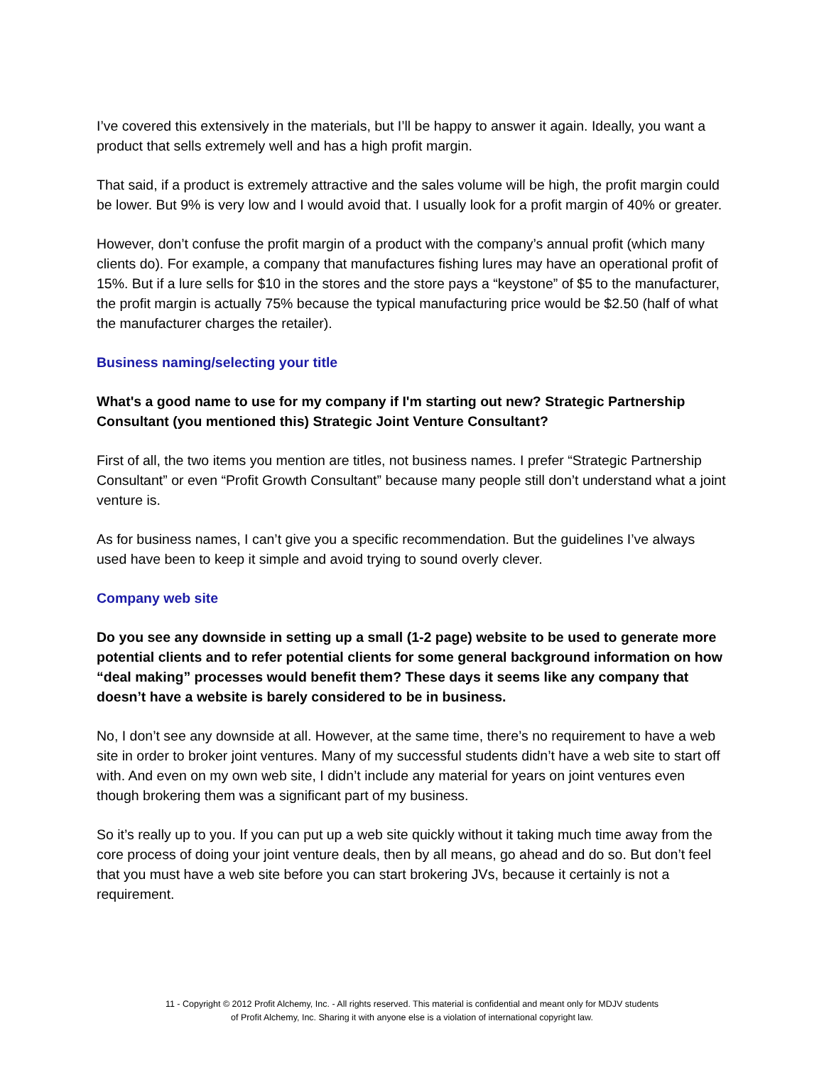I’ve covered this extensively in the materials, but I’ll be happy to answer it again. Ideally, you want a product that sells extremely well and has a high profit margin.
That said, if a product is extremely attractive and the sales volume will be high, the profit margin could be lower. But 9% is very low and I would avoid that. I usually look for a profit margin of 40% or greater.
However, don’t confuse the profit margin of a product with the company’s annual profit (which many clients do). For example, a company that manufactures fishing lures may have an operational profit of 15%. But if a lure sells for $10 in the stores and the store pays a “keystone” of $5 to the manufacturer, the profit margin is actually 75% because the typical manufacturing price would be $2.50 (half of what the manufacturer charges the retailer).
Business naming/selecting your title
What's a good name to use for my company if I'm starting out new? Strategic Partnership Consultant (you mentioned this) Strategic Joint Venture Consultant?
First of all, the two items you mention are titles, not business names. I prefer “Strategic Partnership Consultant” or even “Profit Growth Consultant” because many people still don’t understand what a joint venture is.
As for business names, I can’t give you a specific recommendation. But the guidelines I’ve always used have been to keep it simple and avoid trying to sound overly clever.
Company web site
Do you see any downside in setting up a small (1-2 page) website to be used to generate more potential clients and to refer potential clients for some general background information on how “deal making” processes would benefit them? These days it seems like any company that doesn’t have a website is barely considered to be in business.
No, I don’t see any downside at all. However, at the same time, there’s no requirement to have a web site in order to broker joint ventures. Many of my successful students didn’t have a web site to start off with. And even on my own web site, I didn’t include any material for years on joint ventures even though brokering them was a significant part of my business.
So it’s really up to you. If you can put up a web site quickly without it taking much time away from the core process of doing your joint venture deals, then by all means, go ahead and do so. But don’t feel that you must have a web site before you can start brokering JVs, because it certainly is not a requirement.
11 - Copyright © 2012 Profit Alchemy, Inc. - All rights reserved. This material is confidential and meant only for MDJV students
of Profit Alchemy, Inc. Sharing it with anyone else is a violation of international copyright law.